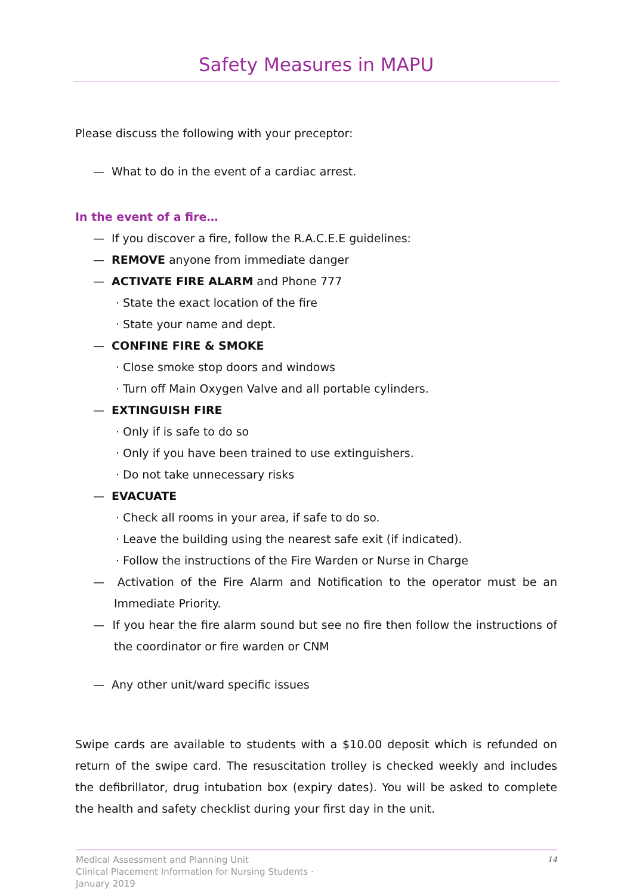Safety Measures in MAPU
Please discuss the following with your preceptor:
— What to do in the event of a cardiac arrest.
In the event of a fire…
— If you discover a fire, follow the R.A.C.E.E guidelines:
— REMOVE anyone from immediate danger
— ACTIVATE FIRE ALARM and Phone 777
· State the exact location of the fire
· State your name and dept.
— CONFINE FIRE & SMOKE
· Close smoke stop doors and windows
· Turn off Main Oxygen Valve and all portable cylinders.
— EXTINGUISH FIRE
· Only if is safe to do so
· Only if you have been trained to use extinguishers.
· Do not take unnecessary risks
— EVACUATE
· Check all rooms in your area, if safe to do so.
· Leave the building using the nearest safe exit (if indicated).
· Follow the instructions of the Fire Warden or Nurse in Charge
— Activation of the Fire Alarm and Notification to the operator must be an Immediate Priority.
— If you hear the fire alarm sound but see no fire then follow the instructions of the coordinator or fire warden or CNM
— Any other unit/ward specific issues
Swipe cards are available to students with a $10.00 deposit which is refunded on return of the swipe card. The resuscitation trolley is checked weekly and includes the defibrillator, drug intubation box (expiry dates). You will be asked to complete the health and safety checklist during your first day in the unit.
14 Medical Assessment and Planning Unit
Clinical Placement Information for Nursing Students ·
January 2019